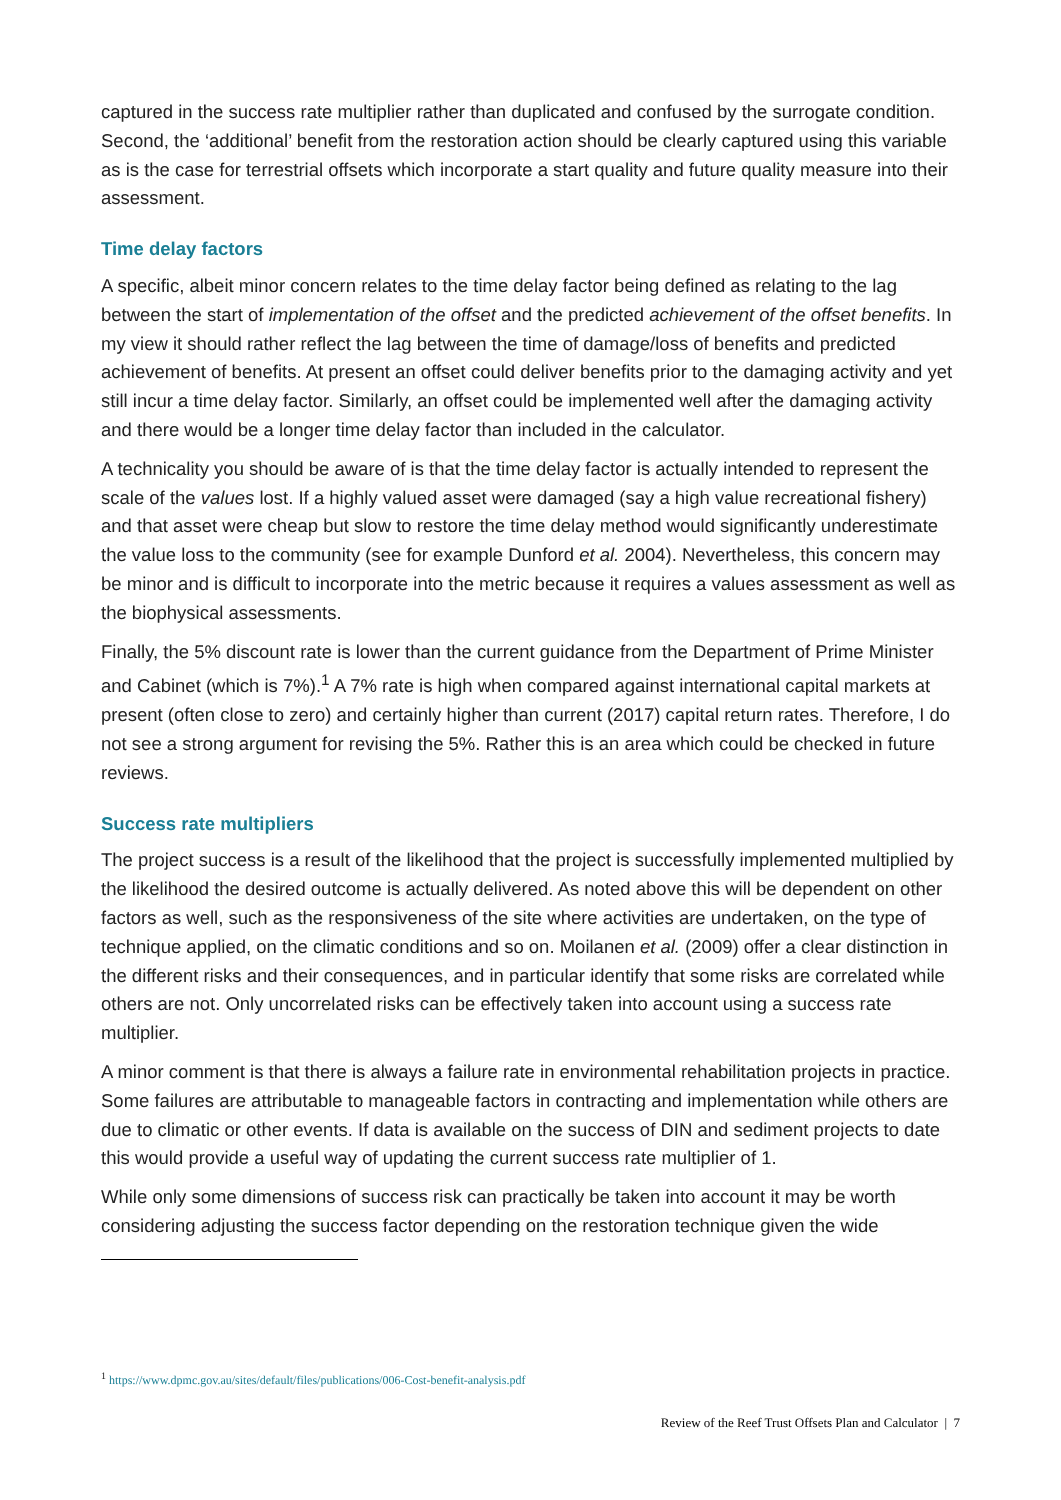captured in the success rate multiplier rather than duplicated and confused by the surrogate condition. Second, the ‘additional’ benefit from the restoration action should be clearly captured using this variable as is the case for terrestrial offsets which incorporate a start quality and future quality measure into their assessment.
Time delay factors
A specific, albeit minor concern relates to the time delay factor being defined as relating to the lag between the start of implementation of the offset and the predicted achievement of the offset benefits. In my view it should rather reflect the lag between the time of damage/loss of benefits and predicted achievement of benefits. At present an offset could deliver benefits prior to the damaging activity and yet still incur a time delay factor. Similarly, an offset could be implemented well after the damaging activity and there would be a longer time delay factor than included in the calculator.
A technicality you should be aware of is that the time delay factor is actually intended to represent the scale of the values lost. If a highly valued asset were damaged (say a high value recreational fishery) and that asset were cheap but slow to restore the time delay method would significantly underestimate the value loss to the community (see for example Dunford et al. 2004). Nevertheless, this concern may be minor and is difficult to incorporate into the metric because it requires a values assessment as well as the biophysical assessments.
Finally, the 5% discount rate is lower than the current guidance from the Department of Prime Minister and Cabinet (which is 7%).<sup>1</sup> A 7% rate is high when compared against international capital markets at present (often close to zero) and certainly higher than current (2017) capital return rates. Therefore, I do not see a strong argument for revising the 5%. Rather this is an area which could be checked in future reviews.
Success rate multipliers
The project success is a result of the likelihood that the project is successfully implemented multiplied by the likelihood the desired outcome is actually delivered. As noted above this will be dependent on other factors as well, such as the responsiveness of the site where activities are undertaken, on the type of technique applied, on the climatic conditions and so on. Moilanen et al. (2009) offer a clear distinction in the different risks and their consequences, and in particular identify that some risks are correlated while others are not. Only uncorrelated risks can be effectively taken into account using a success rate multiplier.
A minor comment is that there is always a failure rate in environmental rehabilitation projects in practice. Some failures are attributable to manageable factors in contracting and implementation while others are due to climatic or other events. If data is available on the success of DIN and sediment projects to date this would provide a useful way of updating the current success rate multiplier of 1.
While only some dimensions of success risk can practically be taken into account it may be worth considering adjusting the success factor depending on the restoration technique given the wide
<sup>1</sup> https://www.dpmc.gov.au/sites/default/files/publications/006-Cost-benefit-analysis.pdf
Review of the Reef Trust Offsets Plan and Calculator | 7